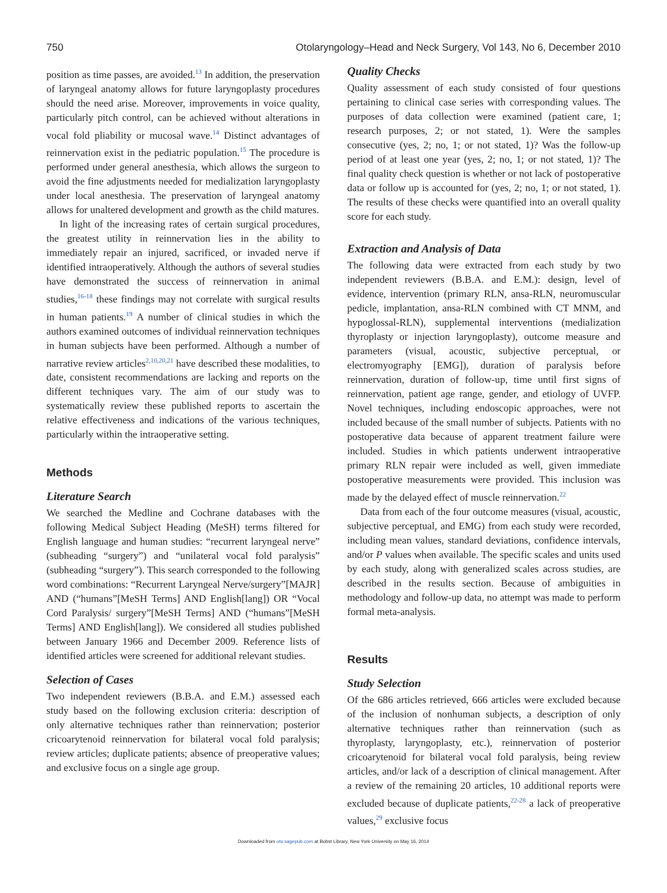750 Otolaryngology–Head and Neck Surgery, Vol 143, No 6, December 2010
position as time passes, are avoided.<sup>13</sup> In addition, the preservation of laryngeal anatomy allows for future laryngoplasty procedures should the need arise. Moreover, improvements in voice quality, particularly pitch control, can be achieved without alterations in vocal fold pliability or mucosal wave.<sup>14</sup> Distinct advantages of reinnervation exist in the pediatric population.<sup>15</sup> The procedure is performed under general anesthesia, which allows the surgeon to avoid the fine adjustments needed for medialization laryngoplasty under local anesthesia. The preservation of laryngeal anatomy allows for unaltered development and growth as the child matures.
In light of the increasing rates of certain surgical procedures, the greatest utility in reinnervation lies in the ability to immediately repair an injured, sacrificed, or invaded nerve if identified intraoperatively. Although the authors of several studies have demonstrated the success of reinnervation in animal studies,<sup>16-18</sup> these findings may not correlate with surgical results in human patients.<sup>19</sup> A number of clinical studies in which the authors examined outcomes of individual reinnervation techniques in human subjects have been performed. Although a number of narrative review articles<sup>2,10,20,21</sup> have described these modalities, to date, consistent recommendations are lacking and reports on the different techniques vary. The aim of our study was to systematically review these published reports to ascertain the relative effectiveness and indications of the various techniques, particularly within the intraoperative setting.
Methods
Literature Search
We searched the Medline and Cochrane databases with the following Medical Subject Heading (MeSH) terms filtered for English language and human studies: “recurrent laryngeal nerve” (subheading “surgery”) and “unilateral vocal fold paralysis” (subheading “surgery”). This search corresponded to the following word combinations: “Recurrent Laryngeal Nerve/surgery”[MAJR] AND (“humans”[MeSH Terms] AND English[lang]) OR “Vocal Cord Paralysis/ surgery”[MeSH Terms] AND (“humans”[MeSH Terms] AND English[lang]). We considered all studies published between January 1966 and December 2009. Reference lists of identified articles were screened for additional relevant studies.
Selection of Cases
Two independent reviewers (B.B.A. and E.M.) assessed each study based on the following exclusion criteria: description of only alternative techniques rather than reinnervation; posterior cricoarytenoid reinnervation for bilateral vocal fold paralysis; review articles; duplicate patients; absence of preoperative values; and exclusive focus on a single age group.
Quality Checks
Quality assessment of each study consisted of four questions pertaining to clinical case series with corresponding values. The purposes of data collection were examined (patient care, 1; research purposes, 2; or not stated, 1). Were the samples consecutive (yes, 2; no, 1; or not stated, 1)? Was the follow-up period of at least one year (yes, 2; no, 1; or not stated, 1)? The final quality check question is whether or not lack of postoperative data or follow up is accounted for (yes, 2; no, 1; or not stated, 1). The results of these checks were quantified into an overall quality score for each study.
Extraction and Analysis of Data
The following data were extracted from each study by two independent reviewers (B.B.A. and E.M.): design, level of evidence, intervention (primary RLN, ansa-RLN, neuromuscular pedicle, implantation, ansa-RLN combined with CT MNM, and hypoglossal-RLN), supplemental interventions (medialization thyroplasty or injection laryngoplasty), outcome measure and parameters (visual, acoustic, subjective perceptual, or electromyography [EMG]), duration of paralysis before reinnervation, duration of follow-up, time until first signs of reinnervation, patient age range, gender, and etiology of UVFP. Novel techniques, including endoscopic approaches, were not included because of the small number of subjects. Patients with no postoperative data because of apparent treatment failure were included. Studies in which patients underwent intraoperative primary RLN repair were included as well, given immediate postoperative measurements were provided. This inclusion was made by the delayed effect of muscle reinnervation.<sup>22</sup>
Data from each of the four outcome measures (visual, acoustic, subjective perceptual, and EMG) from each study were recorded, including mean values, standard deviations, confidence intervals, and/or P values when available. The specific scales and units used by each study, along with generalized scales across studies, are described in the results section. Because of ambiguities in methodology and follow-up data, no attempt was made to perform formal meta-analysis.
Results
Study Selection
Of the 686 articles retrieved, 666 articles were excluded because of the inclusion of nonhuman subjects, a description of only alternative techniques rather than reinnervation (such as thyroplasty, laryngoplasty, etc.), reinnervation of posterior cricoarytenoid for bilateral vocal fold paralysis, being review articles, and/or lack of a description of clinical management. After a review of the remaining 20 articles, 10 additional reports were excluded because of duplicate patients,<sup>22-28</sup> a lack of preoperative values,<sup>29</sup> exclusive focus
Downloaded from oto.sagepub.com at Bobst Library, New York University on May 16, 2014